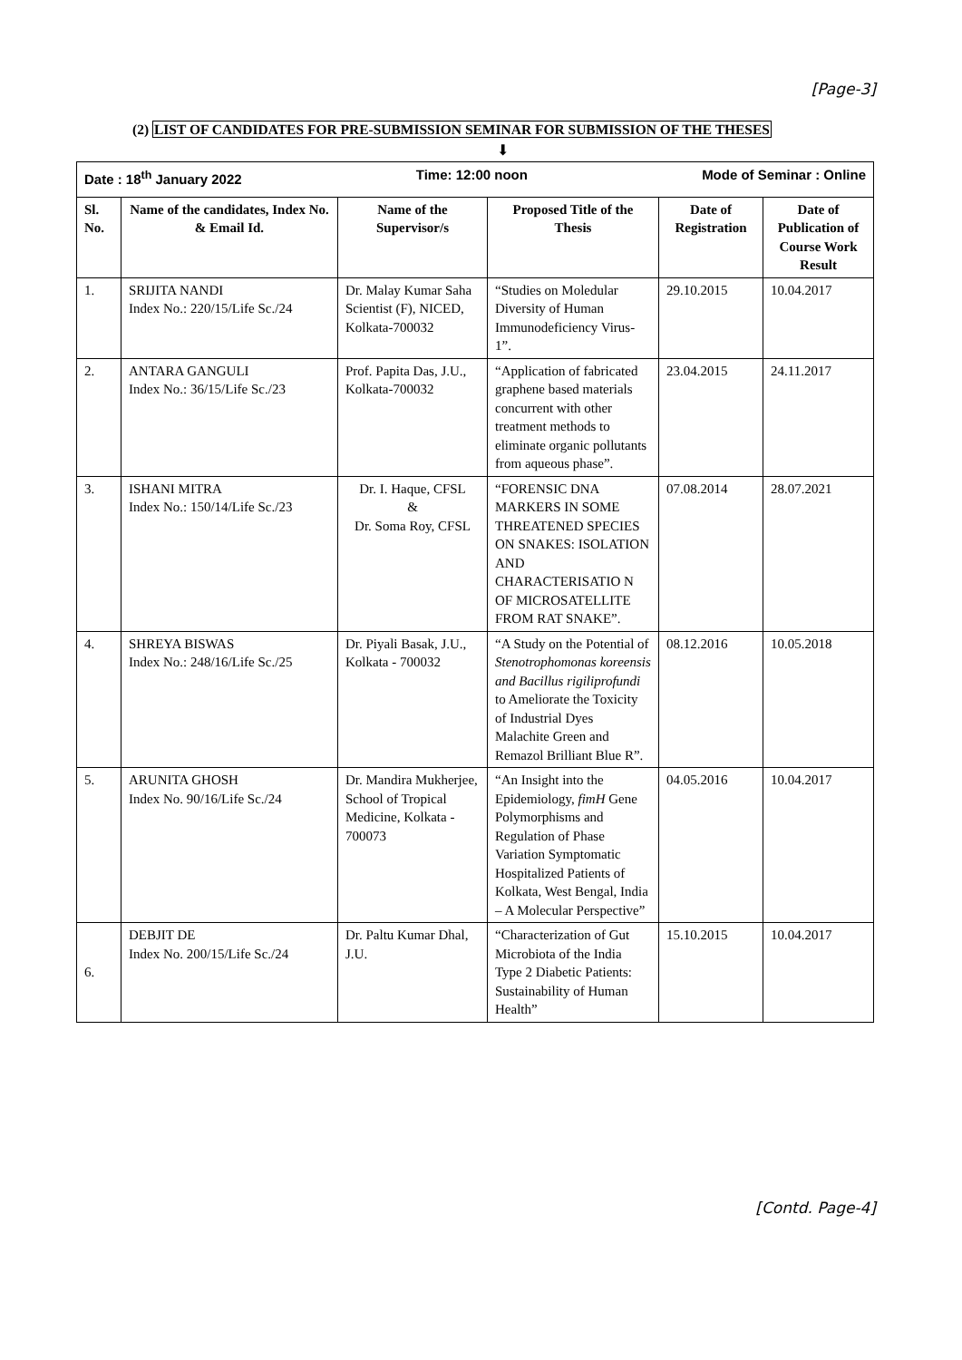[Page-3]
(2) LIST OF CANDIDATES FOR PRE-SUBMISSION SEMINAR FOR SUBMISSION OF THE THESES
⬇
| Date : 18<sup>th</sup> January 2022 Time: 12:00 noon Mode of Seminar : Online | | | | | |
| Sl. No. | Name of the candidates, Index No. & Email Id. | Name of the Supervisor/s | Proposed Title of the Thesis | Date of Registration | Date of Publication of Course Work Result |
| 1. | SRIJITA NANDI Index No.: 220/15/Life Sc./24 | Dr. Malay Kumar Saha Scientist (F), NICED, Kolkata-700032 | “Studies on Moledular Diversity of Human Immunodeficiency Virus-1”. | 29.10.2015 | 10.04.2017 |
| 2. | ANTARA GANGULI Index No.: 36/15/Life Sc./23 | Prof. Papita Das, J.U., Kolkata-700032 | “Application of fabricated graphene based materials concurrent with other treatment methods to eliminate organic pollutants from aqueous phase”. | 23.04.2015 | 24.11.2017 |
| 3. | ISHANI MITRA Index No.: 150/14/Life Sc./23 | Dr. I. Haque, CFSL & Dr. Soma Roy, CFSL | “FORENSIC DNA MARKERS IN SOME THREATENED SPECIES ON SNAKES: ISOLATION AND CHARACTERISATIO N OF MICROSATELLITE FROM RAT SNAKE”. | 07.08.2014 | 28.07.2021 |
| 4. | SHREYA BISWAS Index No.: 248/16/Life Sc./25 | Dr. Piyali Basak, J.U., Kolkata - 700032 | “A Study on the Potential of Stenotrophomonas koreensis and Bacillus rigiliprofundi to Ameliorate the Toxicity of Industrial Dyes Malachite Green and Remazol Brilliant Blue R”. | 08.12.2016 | 10.05.2018 |
| 5. | ARUNITA GHOSH Index No. 90/16/Life Sc./24 | Dr. Mandira Mukherjee, School of Tropical Medicine, Kolkata - 700073 | “An Insight into the Epidemiology, fimH Gene Polymorphisms and Regulation of Phase Variation Symptomatic Hospitalized Patients of Kolkata, West Bengal, India – A Molecular Perspective” | 04.05.2016 | 10.04.2017 |
| 6. | DEBJIT DE Index No. 200/15/Life Sc./24 | Dr. Paltu Kumar Dhal, J.U. | “Characterization of Gut Microbiota of the India Type 2 Diabetic Patients: Sustainability of Human Health” | 15.10.2015 | 10.04.2017 |
[Contd. Page-4]